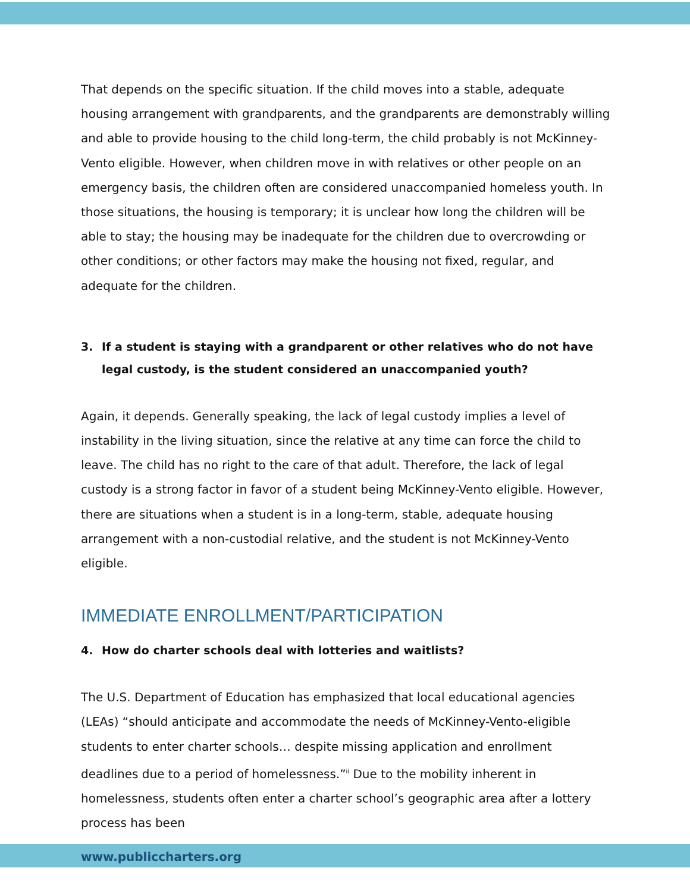That depends on the specific situation. If the child moves into a stable, adequate housing arrangement with grandparents, and the grandparents are demonstrably willing and able to provide housing to the child long-term, the child probably is not McKinney-Vento eligible. However, when children move in with relatives or other people on an emergency basis, the children often are considered unaccompanied homeless youth. In those situations, the housing is temporary; it is unclear how long the children will be able to stay; the housing may be inadequate for the children due to overcrowding or other conditions; or other factors may make the housing not fixed, regular, and adequate for the children.
3. If a student is staying with a grandparent or other relatives who do not have legal custody, is the student considered an unaccompanied youth?
Again, it depends. Generally speaking, the lack of legal custody implies a level of instability in the living situation, since the relative at any time can force the child to leave. The child has no right to the care of that adult. Therefore, the lack of legal custody is a strong factor in favor of a student being McKinney-Vento eligible. However, there are situations when a student is in a long-term, stable, adequate housing arrangement with a non-custodial relative, and the student is not McKinney-Vento eligible.
IMMEDIATE ENROLLMENT/PARTICIPATION
4. How do charter schools deal with lotteries and waitlists?
The U.S. Department of Education has emphasized that local educational agencies (LEAs) “should anticipate and accommodate the needs of McKinney-Vento-eligible students to enter charter schools… despite missing application and enrollment deadlines due to a period of homelessness.”<sup>ii</sup> Due to the mobility inherent in homelessness, students often enter a charter school’s geographic area after a lottery process has been
www.publiccharters.org